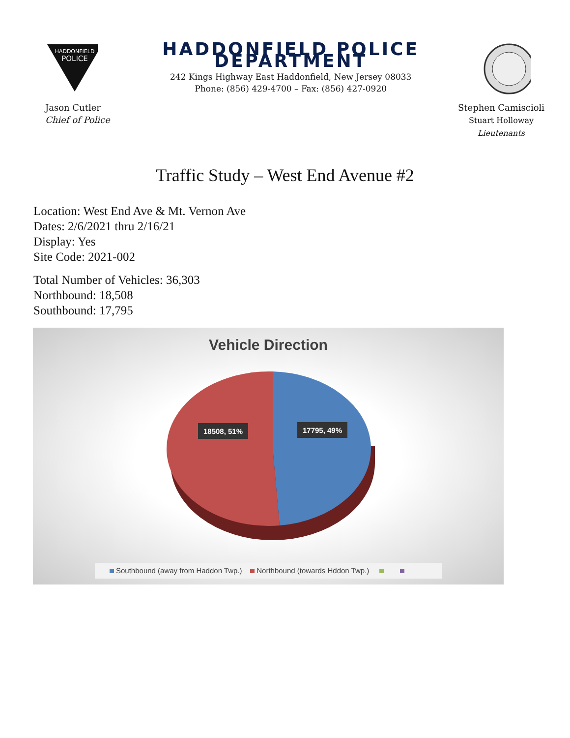HADDONFIELD
POLICE
HADDONFIELD POLICE DEPARTMENT
242 Kings Highway East Haddonfield, New Jersey 08033
Phone: (856) 429-4700 – Fax: (856) 427-0920
Jason Cutler
Chief of Police
Stephen Camiscioli
Stuart Holloway
Lieutenants
Traffic Study – West End Avenue #2
Location: West End Ave & Mt. Vernon Ave
Dates: 2/6/2021 thru 2/16/21
Display: Yes
Site Code: 2021-002
Total Number of Vehicles: 36,303
Northbound: 18,508
Southbound: 17,795
Vehicle Direction
18508, 51%
17795, 49%
Southbound (away from Haddon Twp.) Northbound (towards Hddon Twp.)